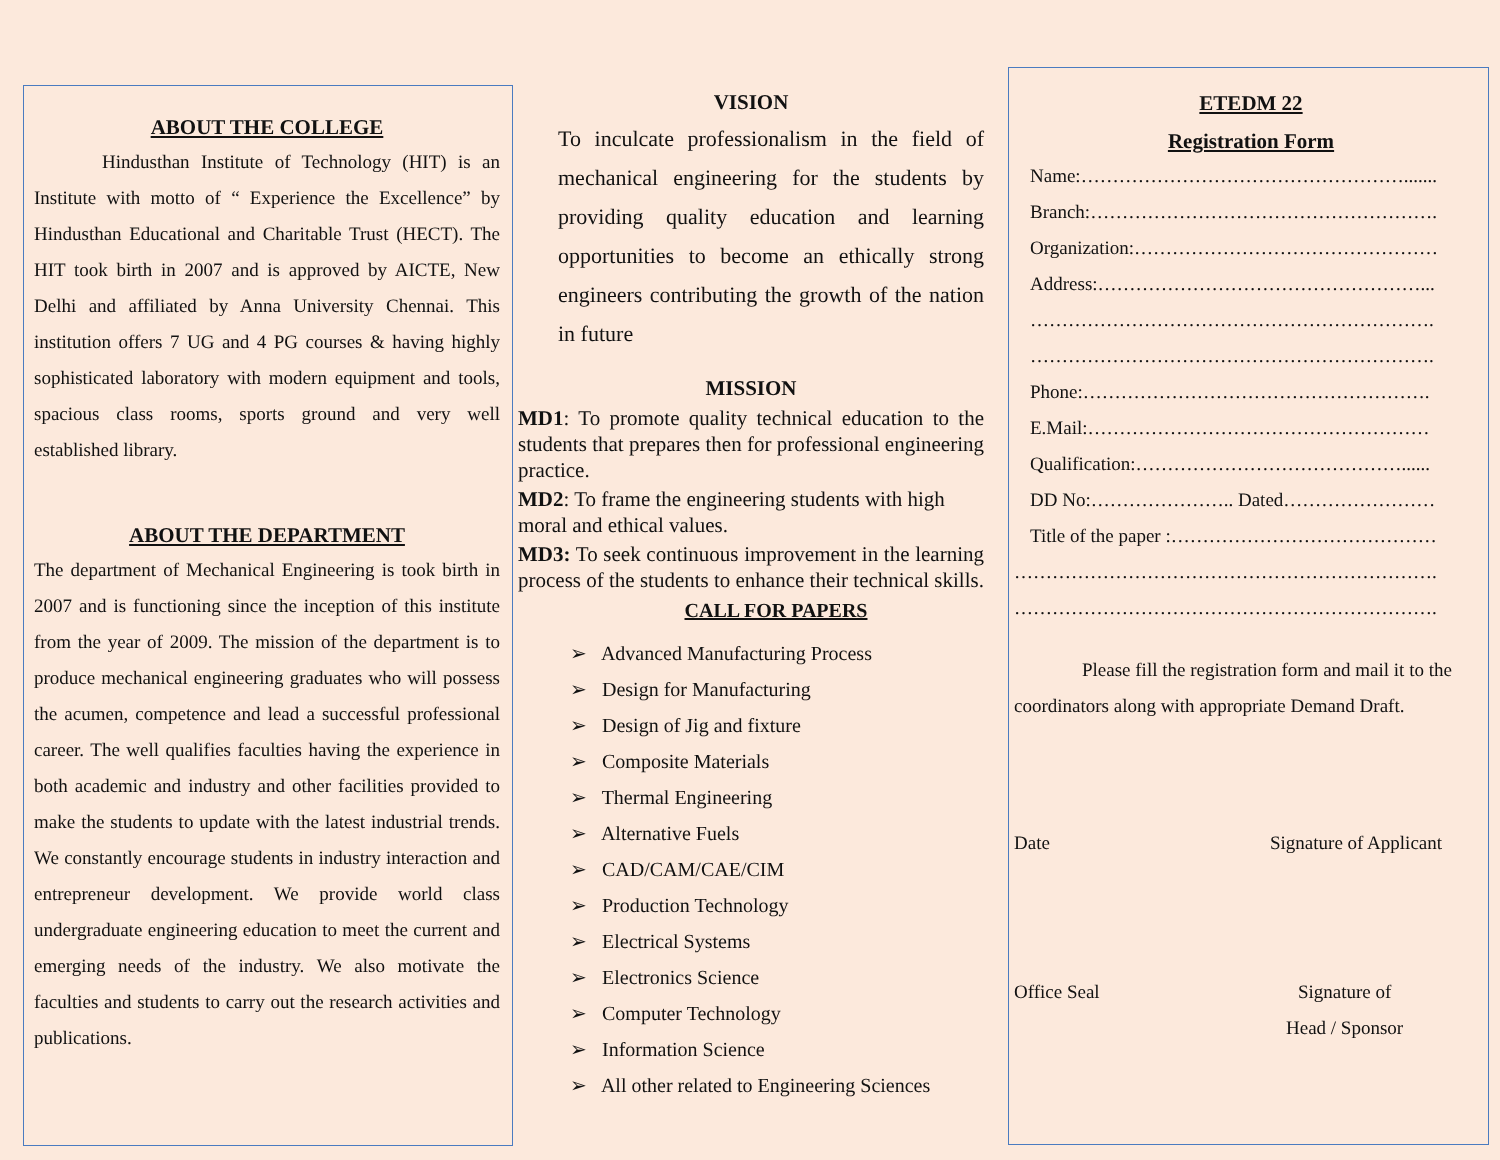ABOUT THE COLLEGE
Hindusthan Institute of Technology (HIT) is an Institute with motto of “ Experience the Excellence” by Hindusthan Educational and Charitable Trust (HECT). The HIT took birth in 2007 and is approved by AICTE, New Delhi and affiliated by Anna University Chennai. This institution offers 7 UG and 4 PG courses & having highly sophisticated laboratory with modern equipment and tools, spacious class rooms, sports ground and very well established library.
ABOUT THE DEPARTMENT
The department of Mechanical Engineering is took birth in 2007 and is functioning since the inception of this institute from the year of 2009. The mission of the department is to produce mechanical engineering graduates who will possess the acumen, competence and lead a successful professional career. The well qualifies faculties having the experience in both academic and industry and other facilities provided to make the students to update with the latest industrial trends. We constantly encourage students in industry interaction and entrepreneur development. We provide world class undergraduate engineering education to meet the current and emerging needs of the industry. We also motivate the faculties and students to carry out the research activities and publications.
VISION
To inculcate professionalism in the field of mechanical engineering for the students by providing quality education and learning opportunities to become an ethically strong engineers contributing the growth of the nation in future
MISSION
MD1: To promote quality technical education to the students that prepares then for professional engineering practice.
MD2: To frame the engineering students with high moral and ethical values.
MD3: To seek continuous improvement in the learning process of the students to enhance their technical skills.
CALL FOR PAPERS
➢ Advanced Manufacturing Process
➢ Design for Manufacturing
➢ Design of Jig and fixture
➢ Composite Materials
➢ Thermal Engineering
➢ Alternative Fuels
➢ CAD/CAM/CAE/CIM
➢ Production Technology
➢ Electrical Systems
➢ Electronics Science
➢ Computer Technology
➢ Information Science
➢ All other related to Engineering Sciences
ETEDM 22
Registration Form
Name:…………………………………………….......
Branch:……………………………………………….
Organization:…………………………………………
Address:……………………………………………...
……………………………………………………….
……………………………………………………….
Phone:……………………………………………….
E.Mail:………………………………………………
Qualification:……………………………………......
DD No:………………….. Dated……………………
Title of the paper :……………………………………
………………………………………………………….
………………………………………………………….
Please fill the registration form and mail it to the coordinators along with appropriate Demand Draft.
Date Signature of Applicant
Office Seal Signature of
Head / Sponsor